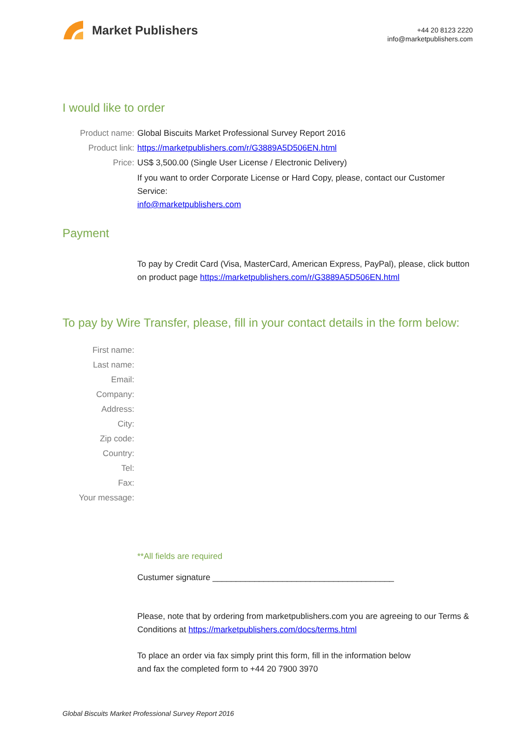Market Publishers
+44 20 8123 2220
info@marketpublishers.com
I would like to order
| Product name: | Global Biscuits Market Professional Survey Report 2016 |
| Product link: | https://marketpublishers.com/r/G3889A5D506EN.html |
| Price: | US$ 3,500.00 (Single User License / Electronic Delivery) |
| | If you want to order Corporate License or Hard Copy, please, contact our Customer Service: info@marketpublishers.com |
Payment
To pay by Credit Card (Visa, MasterCard, American Express, PayPal), please, click button on product page https://marketpublishers.com/r/G3889A5D506EN.html
To pay by Wire Transfer, please, fill in your contact details in the form below:
| First name: | |
| Last name: | |
| Email: | |
| Company: | |
| Address: | |
| City: | |
| Zip code: | |
| Country: | |
| Tel: | |
| Fax: | |
| Your message: | |
**All fields are required
Custumer signature _______________________________________
Please, note that by ordering from marketpublishers.com you are agreeing to our Terms & Conditions at https://marketpublishers.com/docs/terms.html
To place an order via fax simply print this form, fill in the information below
and fax the completed form to +44 20 7900 3970
Global Biscuits Market Professional Survey Report 2016